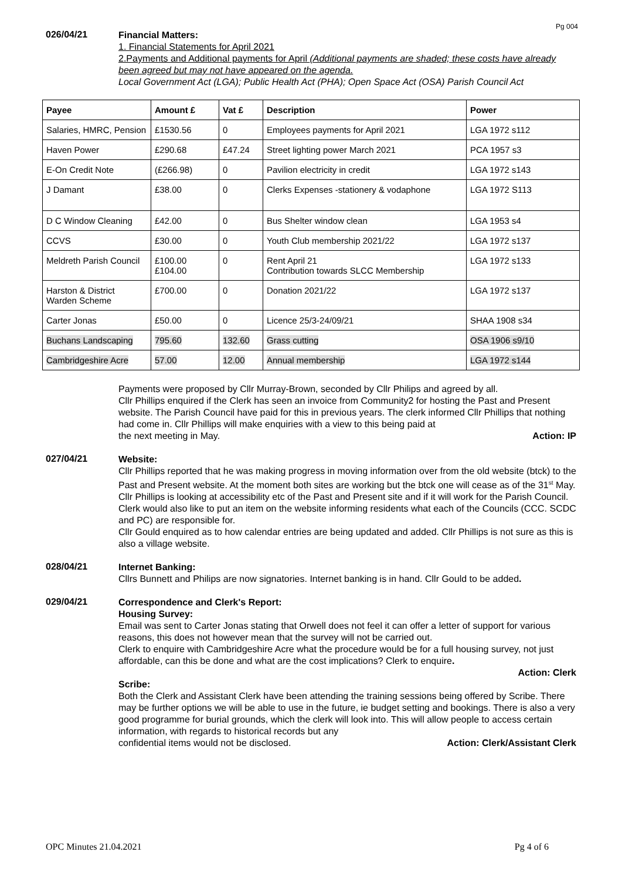Pg 004
026/04/21
Financial Matters:
1. Financial Statements for April 2021
2.Payments and Additional payments for April (Additional payments are shaded; these costs have already been agreed but may not have appeared on the agenda.
Local Government Act (LGA); Public Health Act (PHA); Open Space Act (OSA) Parish Council Act
| Payee | Amount £ | Vat £ | Description | Power |
| --- | --- | --- | --- | --- |
| Salaries, HMRC, Pension | £1530.56 | 0 | Employees payments for April 2021 | LGA 1972 s112 |
| Haven Power | £290.68 | £47.24 | Street lighting power March 2021 | PCA 1957 s3 |
| E-On Credit Note | (£266.98) | 0 | Pavilion electricity in credit | LGA 1972 s143 |
| J Damant | £38.00 | 0 | Clerks Expenses -stationery & vodaphone | LGA 1972 S113 |
| D C Window Cleaning | £42.00 | 0 | Bus Shelter window clean | LGA 1953 s4 |
| CCVS | £30.00 | 0 | Youth Club membership 2021/22 | LGA 1972 s137 |
| Meldreth Parish Council | £100.00 £104.00 | 0 | Rent April 21 Contribution towards SLCC Membership | LGA 1972 s133 |
| Harston & District Warden Scheme | £700.00 | 0 | Donation 2021/22 | LGA 1972 s137 |
| Carter Jonas | £50.00 | 0 | Licence 25/3-24/09/21 | SHAA 1908 s34 |
| Buchans Landscaping | 795.60 | 132.60 | Grass cutting | OSA 1906 s9/10 |
| Cambridgeshire Acre | 57.00 | 12.00 | Annual membership | LGA 1972 s144 |
Payments were proposed by Cllr Murray-Brown, seconded by Cllr Philips and agreed by all.
Cllr Phillips enquired if the Clerk has seen an invoice from Community2 for hosting the Past and Present website. The Parish Council have paid for this in previous years. The clerk informed Cllr Phillips that nothing had come in. Cllr Phillips will make enquiries with a view to this being paid at the next meeting in May. Action: IP
027/04/21
Website:
Cllr Phillips reported that he was making progress in moving information over from the old website (btck) to the Past and Present website. At the moment both sites are working but the btck one will cease as of the 31<sup>st</sup> May. Cllr Phillips is looking at accessibility etc of the Past and Present site and if it will work for the Parish Council. Clerk would also like to put an item on the website informing residents what each of the Councils (CCC. SCDC and PC) are responsible for.
Cllr Gould enquired as to how calendar entries are being updated and added. Cllr Phillips is not sure as this is also a village website.
028/04/21
Internet Banking:
Cllrs Bunnett and Philips are now signatories. Internet banking is in hand. Cllr Gould to be added.
029/04/21
Correspondence and Clerk's Report:
Housing Survey:
Email was sent to Carter Jonas stating that Orwell does not feel it can offer a letter of support for various reasons, this does not however mean that the survey will not be carried out.
Clerk to enquire with Cambridgeshire Acre what the procedure would be for a full housing survey, not just affordable, can this be done and what are the cost implications? Clerk to enquire.
Action: Clerk
Scribe:
Both the Clerk and Assistant Clerk have been attending the training sessions being offered by Scribe. There may be further options we will be able to use in the future, ie budget setting and bookings. There is also a very good programme for burial grounds, which the clerk will look into. This will allow people to access certain information, with regards to historical records but any confidential items would not be disclosed. Action: Clerk/Assistant Clerk
OPC Minutes 21.04.2021 Pg 4 of 6